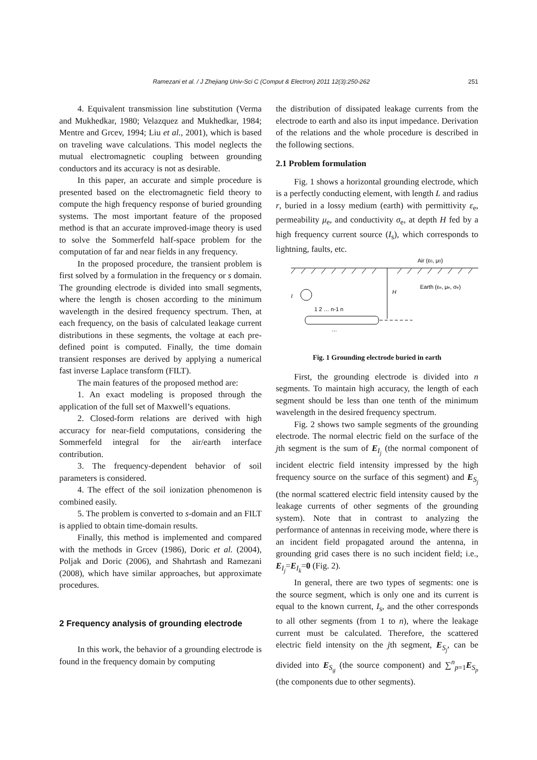Ramezani et al. / J Zhejiang Univ-Sci C (Comput & Electron) 2011 12(3):250-262 251
4. Equivalent transmission line substitution (Verma and Mukhedkar, 1980; Velazquez and Mukhedkar, 1984; Mentre and Grcev, 1994; Liu et al., 2001), which is based on traveling wave calculations. This model neglects the mutual electromagnetic coupling between grounding conductors and its accuracy is not as desirable.
In this paper, an accurate and simple procedure is presented based on the electromagnetic field theory to compute the high frequency response of buried grounding systems. The most important feature of the proposed method is that an accurate improved-image theory is used to solve the Sommerfeld half-space problem for the computation of far and near fields in any frequency.
In the proposed procedure, the transient problem is first solved by a formulation in the frequency or s domain. The grounding electrode is divided into small segments, where the length is chosen according to the minimum wavelength in the desired frequency spectrum. Then, at each frequency, on the basis of calculated leakage current distributions in these segments, the voltage at each pre-defined point is computed. Finally, the time domain transient responses are derived by applying a numerical fast inverse Laplace transform (FILT).
The main features of the proposed method are:
1. An exact modeling is proposed through the application of the full set of Maxwell’s equations.
2. Closed-form relations are derived with high accuracy for near-field computations, considering the Sommerfeld integral for the air/earth interface contribution.
3. The frequency-dependent behavior of soil parameters is considered.
4. The effect of the soil ionization phenomenon is combined easily.
5. The problem is converted to s-domain and an FILT is applied to obtain time-domain results.
Finally, this method is implemented and compared with the methods in Grcev (1986), Doric et al. (2004), Poljak and Doric (2006), and Shahrtash and Ramezani (2008), which have similar approaches, but approximate procedures.
2 Frequency analysis of grounding electrode
In this work, the behavior of a grounding electrode is found in the frequency domain by computing
the distribution of dissipated leakage currents from the electrode to earth and also its input impedance. Derivation of the relations and the whole procedure is described in the following sections.
2.1 Problem formulation
Fig. 1 shows a horizontal grounding electrode, which is a perfectly conducting element, with length L and radius r, buried in a lossy medium (earth) with permittivity ε<sub>e</sub>, permeability μ<sub>e</sub>, and conductivity σ<sub>e</sub>, at depth H fed by a high frequency current source (I<sub>s</sub>), which corresponds to lightning, faults, etc.
Air (ε0, μ0)
Earth (εe, μe, σe)
H
I
1 2 … n-1 n
…
Fig. 1 Grounding electrode buried in earth
First, the grounding electrode is divided into n segments. To maintain high accuracy, the length of each segment should be less than one tenth of the minimum wavelength in the desired frequency spectrum.
Fig. 2 shows two sample segments of the grounding electrode. The normal electric field on the surface of the jth segment is the sum of E<sub>I<sub>j</sub></sub> (the normal component of incident electric field intensity impressed by the high frequency source on the surface of this segment) and E<sub>S<sub>j</sub></sub> (the normal scattered electric field intensity caused by the leakage currents of other segments of the grounding system). Note that in contrast to analyzing the performance of antennas in receiving mode, where there is an incident field propagated around the antenna, in grounding grid cases there is no such incident field; i.e., E<sub>I<sub>j</sub></sub>=E<sub>I<sub>k</sub></sub>=0 (Fig. 2).
In general, there are two types of segments: one is the source segment, which is only one and its current is equal to the known current, I<sub>s</sub>, and the other corresponds to all other segments (from 1 to n), where the leakage current must be calculated. Therefore, the scattered electric field intensity on the jth segment, E<sub>S<sub>j</sub></sub>, can be divided into E<sub>S<sub>g</sub></sub> (the source component) and ∑<sup>n</sup><sub>p=1</sub>E<sub>S<sub>p</sub></sub> (the components due to other segments).